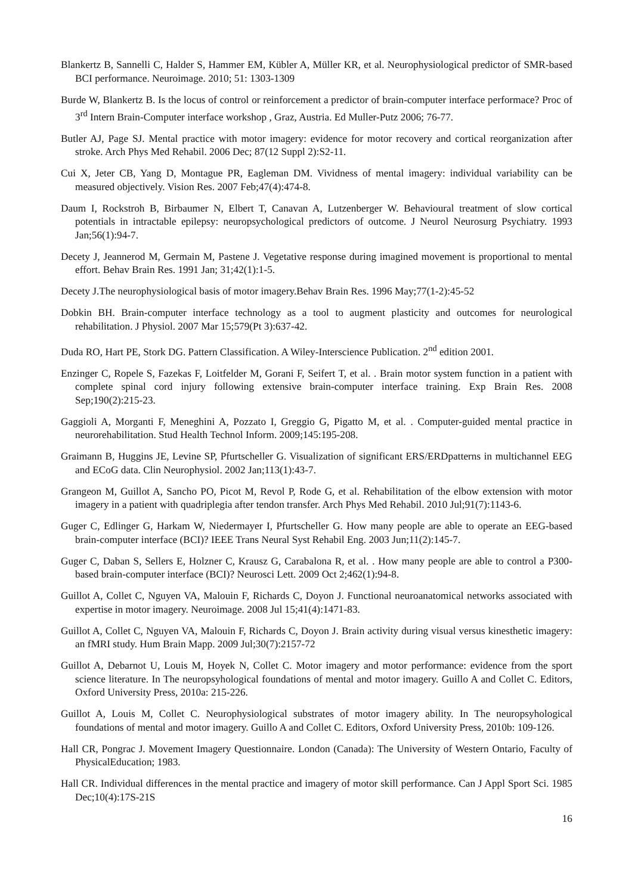Blankertz B, Sannelli C, Halder S, Hammer EM, Kübler A, Müller KR, et al. Neurophysiological predictor of SMR-based BCI performance. Neuroimage. 2010; 51: 1303-1309
Burde W, Blankertz B. Is the locus of control or reinforcement a predictor of brain-computer interface performace? Proc of 3<sup>rd</sup> Intern Brain-Computer interface workshop , Graz, Austria. Ed Muller-Putz 2006; 76-77.
Butler AJ, Page SJ. Mental practice with motor imagery: evidence for motor recovery and cortical reorganization after stroke. Arch Phys Med Rehabil. 2006 Dec; 87(12 Suppl 2):S2-11.
Cui X, Jeter CB, Yang D, Montague PR, Eagleman DM. Vividness of mental imagery: individual variability can be measured objectively. Vision Res. 2007 Feb;47(4):474-8.
Daum I, Rockstroh B, Birbaumer N, Elbert T, Canavan A, Lutzenberger W. Behavioural treatment of slow cortical potentials in intractable epilepsy: neuropsychological predictors of outcome. J Neurol Neurosurg Psychiatry. 1993 Jan;56(1):94-7.
Decety J, Jeannerod M, Germain M, Pastene J. Vegetative response during imagined movement is proportional to mental effort. Behav Brain Res. 1991 Jan; 31;42(1):1-5.
Decety J.The neurophysiological basis of motor imagery.Behav Brain Res. 1996 May;77(1-2):45-52
Dobkin BH. Brain-computer interface technology as a tool to augment plasticity and outcomes for neurological rehabilitation. J Physiol. 2007 Mar 15;579(Pt 3):637-42.
Duda RO, Hart PE, Stork DG. Pattern Classification. A Wiley-Interscience Publication. 2<sup>nd</sup> edition 2001.
Enzinger C, Ropele S, Fazekas F, Loitfelder M, Gorani F, Seifert T, et al. . Brain motor system function in a patient with complete spinal cord injury following extensive brain-computer interface training. Exp Brain Res. 2008 Sep;190(2):215-23.
Gaggioli A, Morganti F, Meneghini A, Pozzato I, Greggio G, Pigatto M, et al. . Computer-guided mental practice in neurorehabilitation. Stud Health Technol Inform. 2009;145:195-208.
Graimann B, Huggins JE, Levine SP, Pfurtscheller G. Visualization of significant ERS/ERDpatterns in multichannel EEG and ECoG data. Clin Neurophysiol. 2002 Jan;113(1):43-7.
Grangeon M, Guillot A, Sancho PO, Picot M, Revol P, Rode G, et al. Rehabilitation of the elbow extension with motor imagery in a patient with quadriplegia after tendon transfer. Arch Phys Med Rehabil. 2010 Jul;91(7):1143-6.
Guger C, Edlinger G, Harkam W, Niedermayer I, Pfurtscheller G. How many people are able to operate an EEG-based brain-computer interface (BCI)? IEEE Trans Neural Syst Rehabil Eng. 2003 Jun;11(2):145-7.
Guger C, Daban S, Sellers E, Holzner C, Krausz G, Carabalona R, et al. . How many people are able to control a P300-based brain-computer interface (BCI)? Neurosci Lett. 2009 Oct 2;462(1):94-8.
Guillot A, Collet C, Nguyen VA, Malouin F, Richards C, Doyon J. Functional neuroanatomical networks associated with expertise in motor imagery. Neuroimage. 2008 Jul 15;41(4):1471-83.
Guillot A, Collet C, Nguyen VA, Malouin F, Richards C, Doyon J. Brain activity during visual versus kinesthetic imagery: an fMRI study. Hum Brain Mapp. 2009 Jul;30(7):2157-72
Guillot A, Debarnot U, Louis M, Hoyek N, Collet C. Motor imagery and motor performance: evidence from the sport science literature. In The neuropsyhological foundations of mental and motor imagery. Guillo A and Collet C. Editors, Oxford University Press, 2010a: 215-226.
Guillot A, Louis M, Collet C. Neurophysiological substrates of motor imagery ability. In The neuropsyhological foundations of mental and motor imagery. Guillo A and Collet C. Editors, Oxford University Press, 2010b: 109-126.
Hall CR, Pongrac J. Movement Imagery Questionnaire. London (Canada): The University of Western Ontario, Faculty of PhysicalEducation; 1983.
Hall CR. Individual differences in the mental practice and imagery of motor skill performance. Can J Appl Sport Sci. 1985 Dec;10(4):17S-21S
16